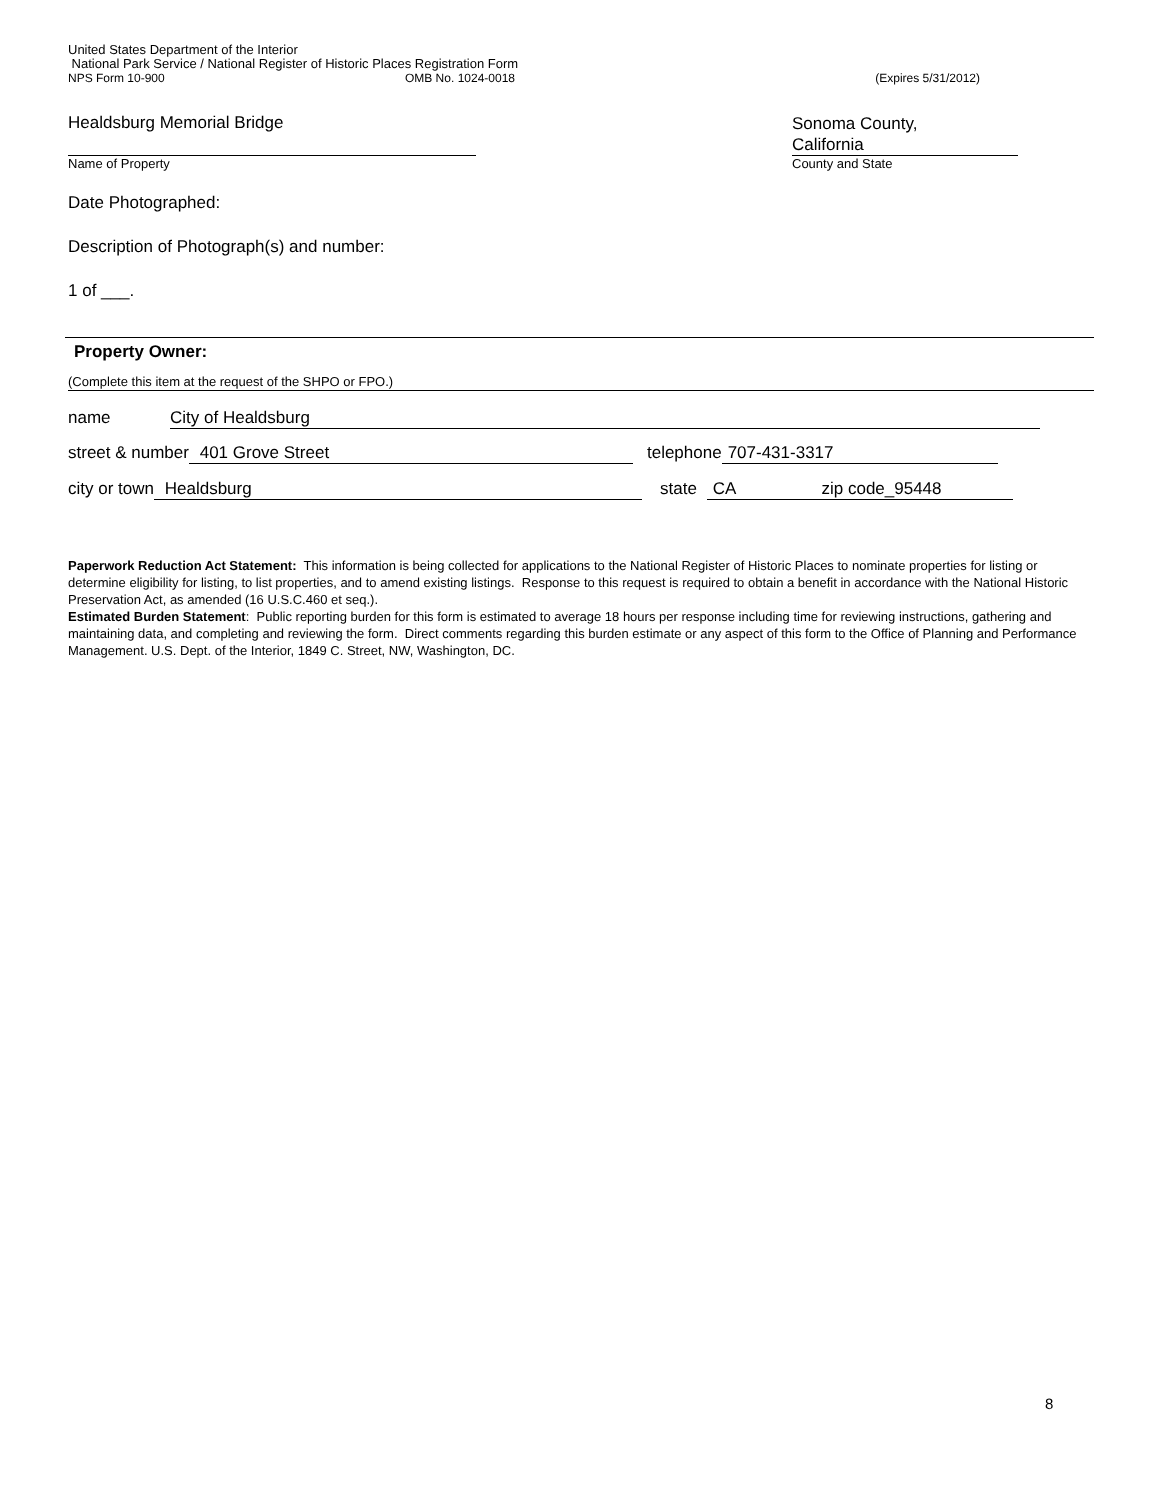United States Department of the Interior
National Park Service / National Register of Historic Places Registration Form
NPS Form 10-900 OMB No. 1024-0018 (Expires 5/31/2012)
Healdsburg Memorial Bridge
Name of Property
Sonoma County,
California
County and State
Date Photographed:
Description of Photograph(s) and number:
1 of ___.
Property Owner:
(Complete this item at the request of the SHPO or FPO.)
name City of Healdsburg
street & number 401 Grove Street telephone 707-431-3317
city or town Healdsburg state CA zip code_95448
Paperwork Reduction Act Statement: This information is being collected for applications to the National Register of Historic Places to nominate properties for listing or determine eligibility for listing, to list properties, and to amend existing listings. Response to this request is required to obtain a benefit in accordance with the National Historic Preservation Act, as amended (16 U.S.C.460 et seq.).
Estimated Burden Statement: Public reporting burden for this form is estimated to average 18 hours per response including time for reviewing instructions, gathering and maintaining data, and completing and reviewing the form. Direct comments regarding this burden estimate or any aspect of this form to the Office of Planning and Performance Management. U.S. Dept. of the Interior, 1849 C. Street, NW, Washington, DC.
8